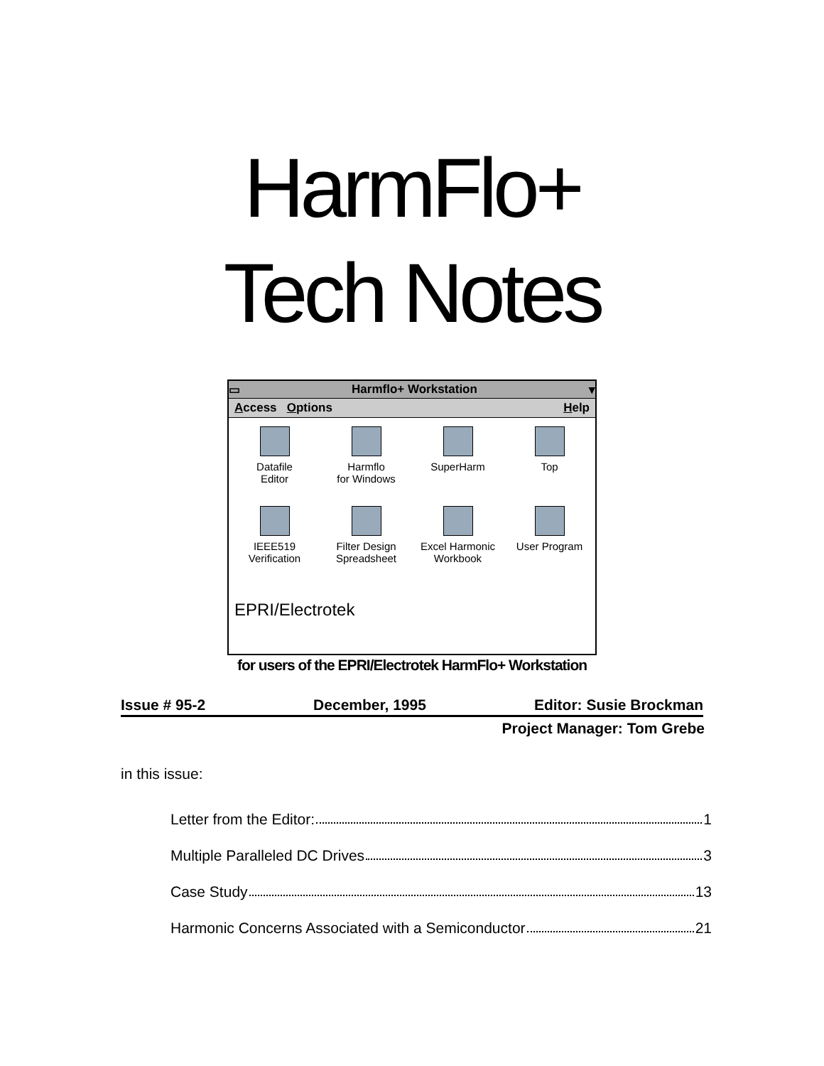HarmFlo+
Tech Notes
▭ Harmflo+ Workstation ▾
Access Options Help
Datafile
Editor
Harmflo
for Windows
SuperHarm
Top
IEEE519
Verification
Filter Design
Spreadsheet
Excel Harmonic
Workbook
User Program
EPRI/Electrotek
for users of the EPRI/Electrotek HarmFlo+ Workstation
Issue # 95-2 December, 1995 Editor: Susie Brockman
Project Manager: Tom Grebe
in this issue:
Letter from the Editor: 1
Multiple Paralleled DC Drives 3
Case Study 13
Harmonic Concerns Associated with a Semiconductor 21